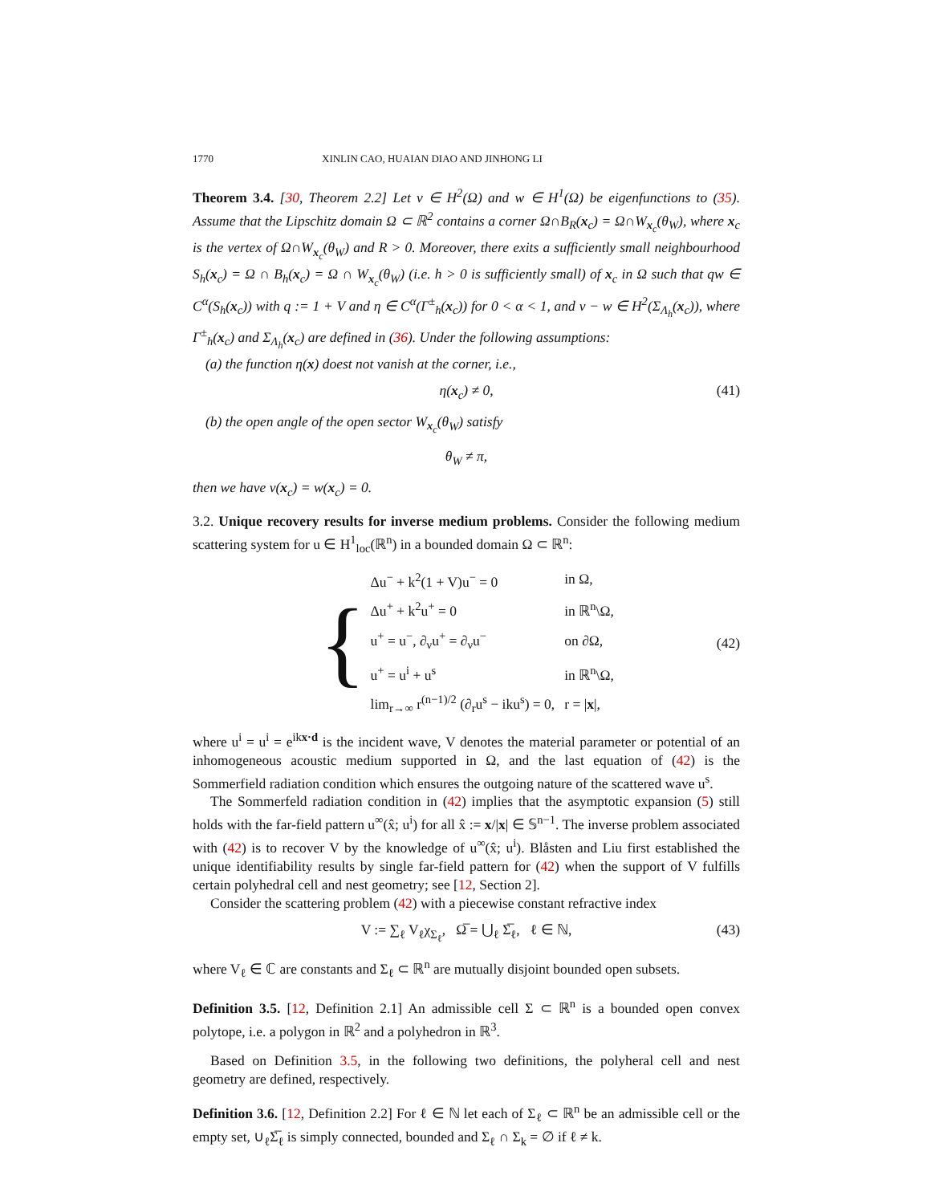1770 XINLIN CAO, HUAIAN DIAO AND JINHONG LI
Theorem 3.4. [30, Theorem 2.2] Let v ∈ H<sup>2</sup>(Ω) and w ∈ H<sup>1</sup>(Ω) be eigenfunctions to (35). Assume that the Lipschitz domain Ω ⊂ ℝ<sup>2</sup> contains a corner Ω∩B<sub>R</sub>(x<sub>c</sub>) = Ω∩W<sub>x<sub>c</sub></sub>(θ<sub>W</sub>), where x<sub>c</sub> is the vertex of Ω∩W<sub>x<sub>c</sub></sub>(θ<sub>W</sub>) and R > 0. Moreover, there exits a sufficiently small neighbourhood S<sub>h</sub>(x<sub>c</sub>) = Ω ∩ B<sub>h</sub>(x<sub>c</sub>) = Ω ∩ W<sub>x<sub>c</sub></sub>(θ<sub>W</sub>) (i.e. h > 0 is sufficiently small) of x<sub>c</sub> in Ω such that qw ∈ C<sup>α</sup>(S<sub>h</sub>(x<sub>c</sub>)) with q := 1 + V and η ∈ C<sup>α</sup>(Γ<sup>±</sup><sub>h</sub>(x<sub>c</sub>)) for 0 < α < 1, and v − w ∈ H<sup>2</sup>(Σ<sub>Λ<sub>h</sub></sub>(x<sub>c</sub>)), where Γ<sup>±</sup><sub>h</sub>(x<sub>c</sub>) and Σ<sub>Λ<sub>h</sub></sub>(x<sub>c</sub>) are defined in (36). Under the following assumptions:
(a) the function η(x) doest not vanish at the corner, i.e.,
η(x<sub>c</sub>) ≠ 0, (41)
(b) the open angle of the open sector W<sub>x<sub>c</sub></sub>(θ<sub>W</sub>) satisfy
θ<sub>W</sub> ≠ π,
then we have v(x<sub>c</sub>) = w(x<sub>c</sub>) = 0.
3.2. Unique recovery results for inverse medium problems. Consider the following medium scattering system for u ∈ H<sup>1</sup><sub>loc</sub>(ℝ<sup>n</sup>) in a bounded domain Ω ⊂ ℝ<sup>n</sup>:
{
| Δu<sup>−</sup> + k<sup>2</sup>(1 + V)u<sup>−</sup> = 0 | in Ω, |
| Δu<sup>+</sup> + k<sup>2</sup>u<sup>+</sup> = 0 | in ℝ<sup>n</sup>\Ω, |
| u<sup>+</sup> = u<sup>−</sup>, ∂<sub>ν</sub>u<sup>+</sup> = ∂<sub>ν</sub>u<sup>−</sup> | on ∂Ω, |
| u<sup>+</sup> = u<sup>i</sup> + u<sup>s</sup> | in ℝ<sup>n</sup>\Ω, |
| lim<sub>r→∞</sub> r<sup>(n−1)/2</sup> (∂<sub>r</sub>u<sup>s</sup> − iku<sup>s</sup>) = 0, | r = / x /, |
(42)
where u<sup>i</sup> = u<sup>i</sup> = e<sup>ikx·d</sup> is the incident wave, V denotes the material parameter or potential of an inhomogeneous acoustic medium supported in Ω, and the last equation of (42) is the Sommerfield radiation condition which ensures the outgoing nature of the scattered wave u<sup>s</sup>.
The Sommerfeld radiation condition in (42) implies that the asymptotic expansion (5) still holds with the far-field pattern u<sup>∞</sup>(x̂; u<sup>i</sup>) for all x̂ := x/|x| ∈ 𝕊<sup>n−1</sup>. The inverse problem associated with (42) is to recover V by the knowledge of u<sup>∞</sup>(x̂; u<sup>i</sup>). Blåsten and Liu first established the unique identifiability results by single far-field pattern for (42) when the support of V fulfills certain polyhedral cell and nest geometry; see [12, Section 2].
Consider the scattering problem (42) with a piecewise constant refractive index
V := ∑<sub>ℓ</sub> V<sub>ℓ</sub>χ<sub>Σ<sub>ℓ</sub></sub>, Ω̅ = ⋃<sub>ℓ</sub> Σ̅<sub>ℓ</sub>, ℓ ∈ ℕ, (43)
where V<sub>ℓ</sub> ∈ ℂ are constants and Σ<sub>ℓ</sub> ⊂ ℝ<sup>n</sup> are mutually disjoint bounded open subsets.
Definition 3.5. [12, Definition 2.1] An admissible cell Σ ⊂ ℝ<sup>n</sup> is a bounded open convex polytope, i.e. a polygon in ℝ<sup>2</sup> and a polyhedron in ℝ<sup>3</sup>.
Based on Definition 3.5, in the following two definitions, the polyheral cell and nest geometry are defined, respectively.
Definition 3.6. [12, Definition 2.2] For ℓ ∈ ℕ let each of Σ<sub>ℓ</sub> ⊂ ℝ<sup>n</sup> be an admissible cell or the empty set, ∪<sub>ℓ</sub>Σ̅<sub>ℓ</sub> is simply connected, bounded and Σ<sub>ℓ</sub> ∩ Σ<sub>k</sub> = ∅ if ℓ ≠ k.